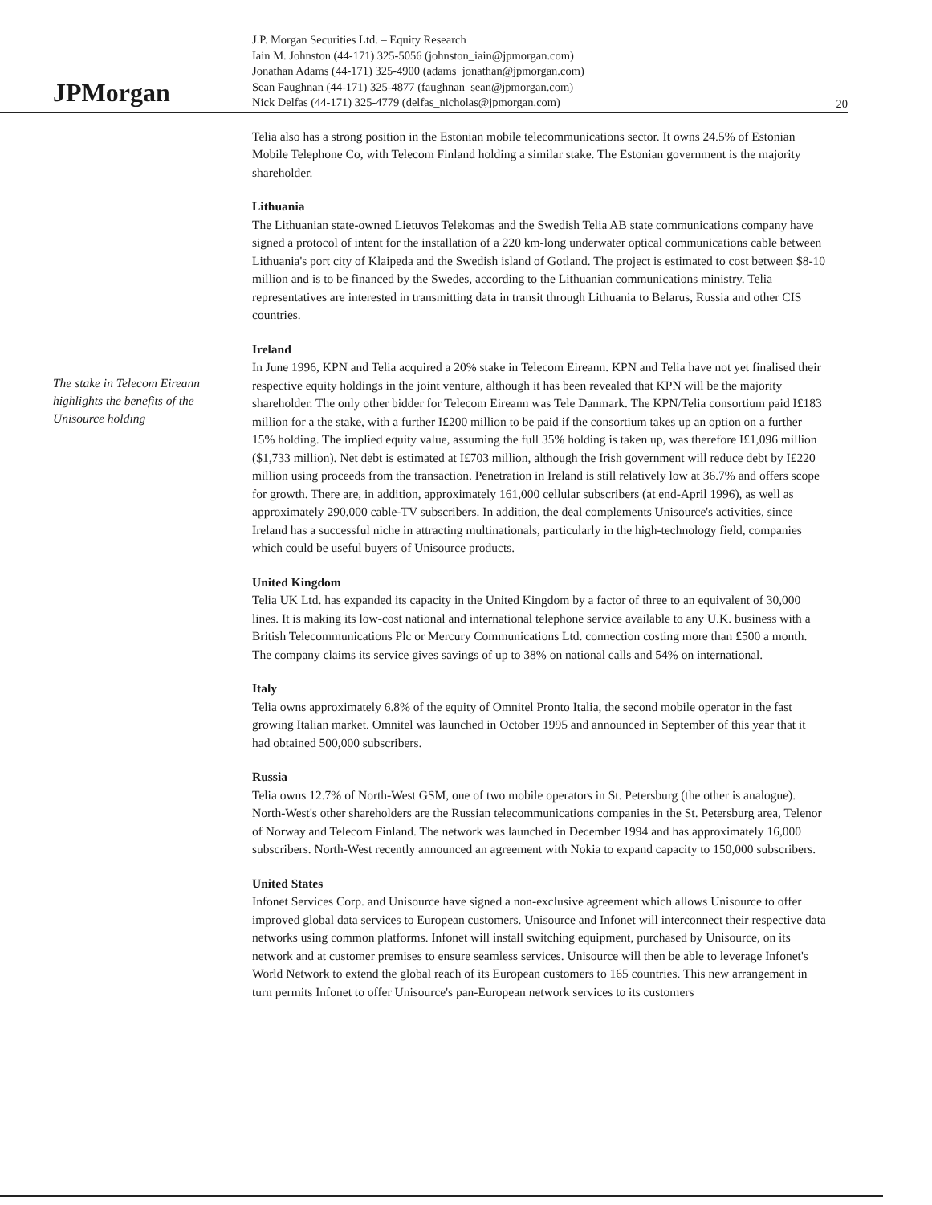JPMorgan
J.P. Morgan Securities Ltd. – Equity Research
Iain M. Johnston (44-171) 325-5056 (johnston_iain@jpmorgan.com)
Jonathan Adams (44-171) 325-4900 (adams_jonathan@jpmorgan.com)
Sean Faughnan (44-171) 325-4877 (faughnan_sean@jpmorgan.com)
Nick Delfas (44-171) 325-4779 (delfas_nicholas@jpmorgan.com)
20
The stake in Telecom Eireann highlights the benefits of the Unisource holding
Telia also has a strong position in the Estonian mobile telecommunications sector. It owns 24.5% of Estonian Mobile Telephone Co, with Telecom Finland holding a similar stake. The Estonian government is the majority shareholder.
Lithuania
The Lithuanian state-owned Lietuvos Telekomas and the Swedish Telia AB state communications company have signed a protocol of intent for the installation of a 220 km-long underwater optical communications cable between Lithuania's port city of Klaipeda and the Swedish island of Gotland. The project is estimated to cost between $8-10 million and is to be financed by the Swedes, according to the Lithuanian communications ministry. Telia representatives are interested in transmitting data in transit through Lithuania to Belarus, Russia and other CIS countries.
Ireland
In June 1996, KPN and Telia acquired a 20% stake in Telecom Eireann. KPN and Telia have not yet finalised their respective equity holdings in the joint venture, although it has been revealed that KPN will be the majority shareholder. The only other bidder for Telecom Eireann was Tele Danmark. The KPN/Telia consortium paid I£183 million for a the stake, with a further I£200 million to be paid if the consortium takes up an option on a further 15% holding. The implied equity value, assuming the full 35% holding is taken up, was therefore I£1,096 million ($1,733 million). Net debt is estimated at I£703 million, although the Irish government will reduce debt by I£220 million using proceeds from the transaction. Penetration in Ireland is still relatively low at 36.7% and offers scope for growth. There are, in addition, approximately 161,000 cellular subscribers (at end-April 1996), as well as approximately 290,000 cable-TV subscribers. In addition, the deal complements Unisource's activities, since Ireland has a successful niche in attracting multinationals, particularly in the high-technology field, companies which could be useful buyers of Unisource products.
United Kingdom
Telia UK Ltd. has expanded its capacity in the United Kingdom by a factor of three to an equivalent of 30,000 lines. It is making its low-cost national and international telephone service available to any U.K. business with a British Telecommunications Plc or Mercury Communications Ltd. connection costing more than £500 a month. The company claims its service gives savings of up to 38% on national calls and 54% on international.
Italy
Telia owns approximately 6.8% of the equity of Omnitel Pronto Italia, the second mobile operator in the fast growing Italian market. Omnitel was launched in October 1995 and announced in September of this year that it had obtained 500,000 subscribers.
Russia
Telia owns 12.7% of North-West GSM, one of two mobile operators in St. Petersburg (the other is analogue). North-West's other shareholders are the Russian telecommunications companies in the St. Petersburg area, Telenor of Norway and Telecom Finland. The network was launched in December 1994 and has approximately 16,000 subscribers. North-West recently announced an agreement with Nokia to expand capacity to 150,000 subscribers.
United States
Infonet Services Corp. and Unisource have signed a non-exclusive agreement which allows Unisource to offer improved global data services to European customers. Unisource and Infonet will interconnect their respective data networks using common platforms. Infonet will install switching equipment, purchased by Unisource, on its network and at customer premises to ensure seamless services. Unisource will then be able to leverage Infonet's World Network to extend the global reach of its European customers to 165 countries. This new arrangement in turn permits Infonet to offer Unisource's pan-European network services to its customers